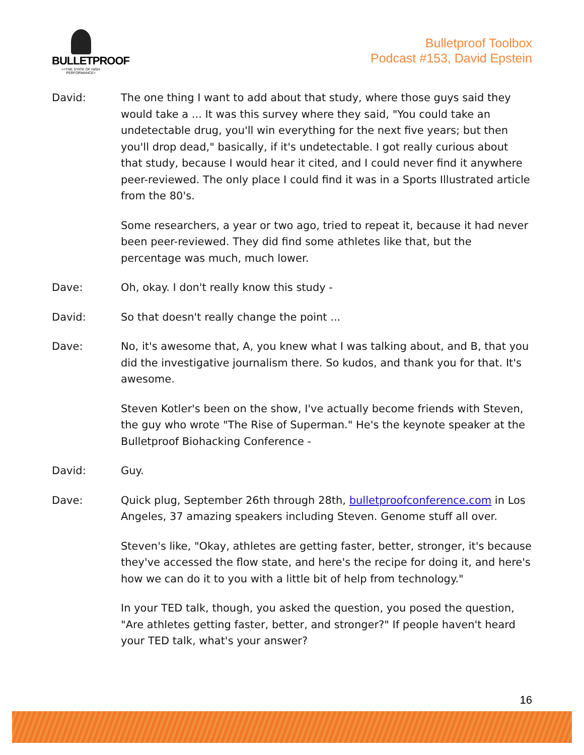BULLETPROOF
>>THE STATE OF HIGH PERFORMANCE>
Bulletproof Toolbox
Podcast #153, David Epstein
David: The one thing I want to add about that study, where those guys said they would take a ... It was this survey where they said, "You could take an undetectable drug, you'll win everything for the next five years; but then you'll drop dead," basically, if it's undetectable. I got really curious about that study, because I would hear it cited, and I could never find it anywhere peer-reviewed. The only place I could find it was in a Sports Illustrated article from the 80's.
Some researchers, a year or two ago, tried to repeat it, because it had never been peer-reviewed. They did find some athletes like that, but the percentage was much, much lower.
Dave: Oh, okay. I don't really know this study -
David: So that doesn't really change the point ...
Dave: No, it's awesome that, A, you knew what I was talking about, and B, that you did the investigative journalism there. So kudos, and thank you for that. It's awesome.
Steven Kotler's been on the show, I've actually become friends with Steven, the guy who wrote "The Rise of Superman." He's the keynote speaker at the Bulletproof Biohacking Conference -
David: Guy.
Dave: Quick plug, September 26th through 28th, bulletproofconference.com in Los Angeles, 37 amazing speakers including Steven. Genome stuff all over.
Steven's like, "Okay, athletes are getting faster, better, stronger, it's because they've accessed the flow state, and here's the recipe for doing it, and here's how we can do it to you with a little bit of help from technology."
In your TED talk, though, you asked the question, you posed the question, "Are athletes getting faster, better, and stronger?" If people haven't heard your TED talk, what's your answer?
16